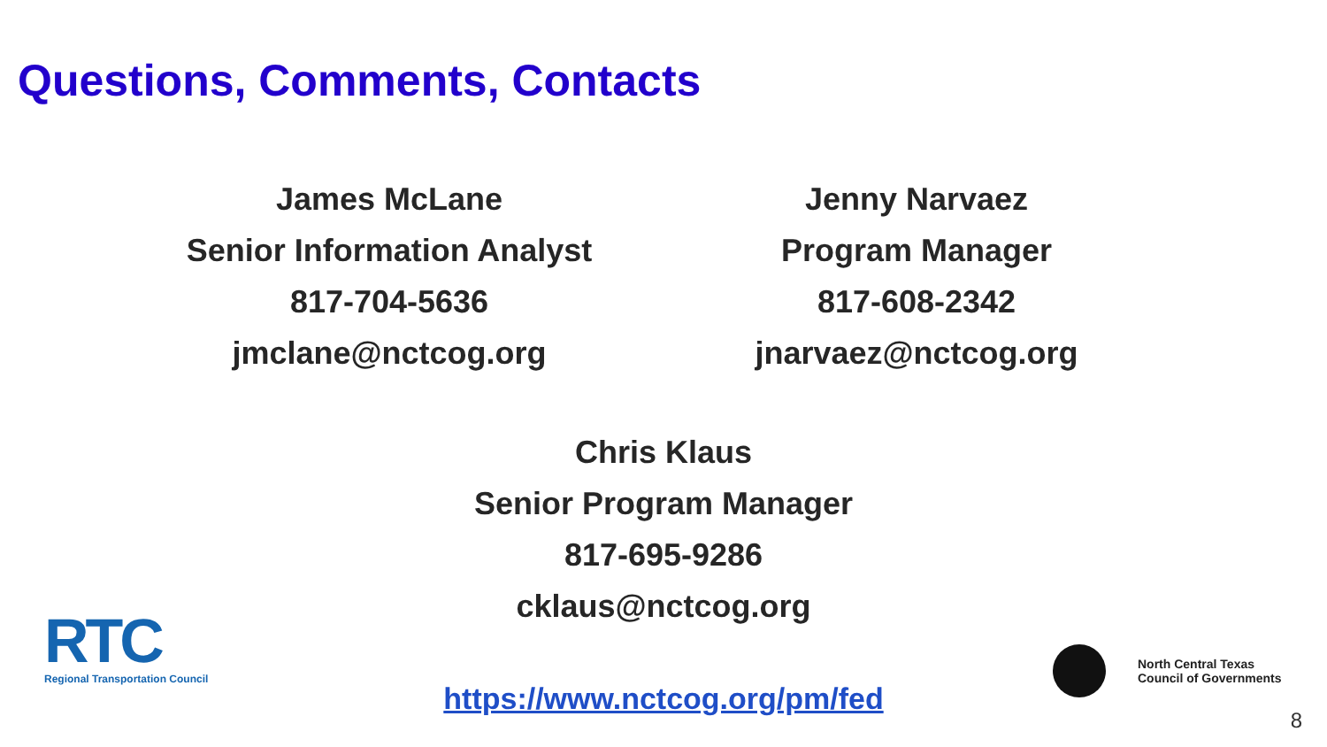Questions, Comments, Contacts
James McLane
Senior Information Analyst
817-704-5636
jmclane@nctcog.org
Jenny Narvaez
Program Manager
817-608-2342
jnarvaez@nctcog.org
Chris Klaus
Senior Program Manager
817-695-9286
cklaus@nctcog.org
RTC
Regional Transportation Council
https://www.nctcog.org/pm/fed
North Central Texas
Council of Governments
8